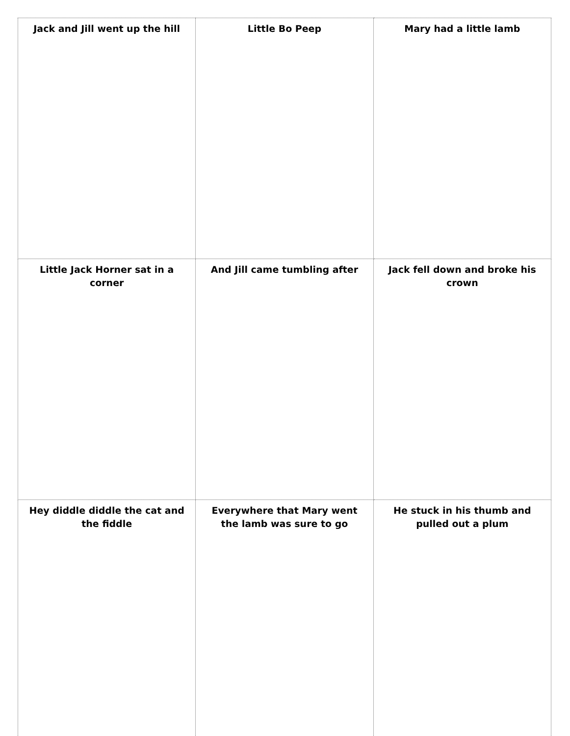| Jack and Jill went up the hill | Little Bo Peep | Mary had a little lamb |
| Little Jack Horner sat in a corner | And Jill came tumbling after | Jack fell down and broke his crown |
| Hey diddle diddle the cat and the fiddle | Everywhere that Mary went the lamb was sure to go | He stuck in his thumb and pulled out a plum |